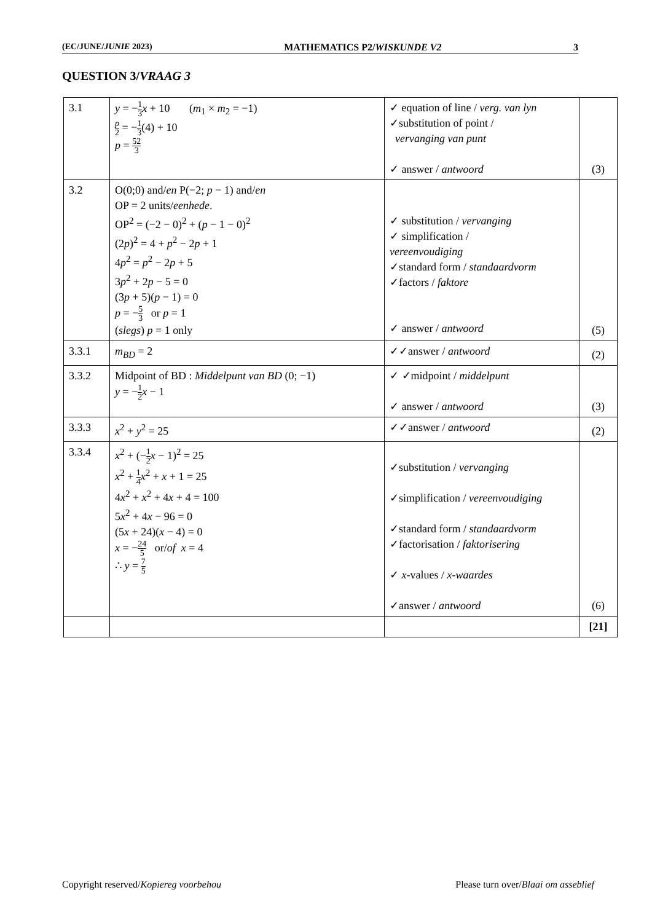(EC/JUNE/JUNIE 2023) MATHEMATICS P2/WISKUNDE V2 3
QUESTION 3/VRAAG 3
| 3.1 | y = − 1 3 x + 10 ( m<sub>1</sub> × m<sub>2</sub> = −1) p 2 = − 1 3 (4) + 10 p = 52 3 | ✓ equation of line / verg. van lyn ✓substitution of point / vervanging van punt ✓ answer / antwoord | (3) |
| 3.2 | O(0;0) and/ en P(−2; p − 1) and/ en OP = 2 units/ eenhede . OP<sup>2</sup> = (−2 − 0)<sup>2</sup> + ( p − 1 − 0)<sup>2</sup> (2 p )<sup>2</sup> = 4 + p<sup>2</sup> − 2 p + 1 4 p<sup>2</sup> = p<sup>2</sup> − 2 p + 5 3 p<sup>2</sup> + 2 p − 5 = 0 (3 p + 5)( p − 1) = 0 p = − 5 3 or p = 1 ( slegs ) p = 1 only | ✓ substitution / vervanging ✓ simplification / vereenvoudiging ✓standard form / standaardvorm ✓factors / faktore ✓ answer / antwoord | (5) |
| 3.3.1 | m<sub>BD</sub> = 2 | ✓✓answer / antwoord | (2) |
| 3.3.2 | Midpoint of BD : Middelpunt van BD (0; −1) y = − 1 2 x − 1 | ✓ ✓midpoint / middelpunt ✓ answer / antwoord | (3) |
| 3.3.3 | x<sup>2</sup> + y<sup>2</sup> = 25 | ✓✓answer / antwoord | (2) |
| 3.3.4 | x<sup>2</sup> + (− 1 2 x − 1)<sup>2</sup> = 25 x<sup>2</sup> + 1 4 x<sup>2</sup> + x + 1 = 25 4 x<sup>2</sup> + x<sup>2</sup> + 4 x + 4 = 100 5 x<sup>2</sup> + 4 x − 96 = 0 (5 x + 24)( x − 4) = 0 x = − 24 5 or/ of x = 4 ∴ y = 7 5 | ✓substitution / vervanging ✓simplification / vereenvoudiging ✓standard form / standaardvorm ✓factorisation / faktorisering ✓ x -values / x-waardes ✓answer / antwoord | (6) |
| | | | [21] |
Copyright reserved/Kopiereg voorbehou Please turn over/Blaai om asseblief